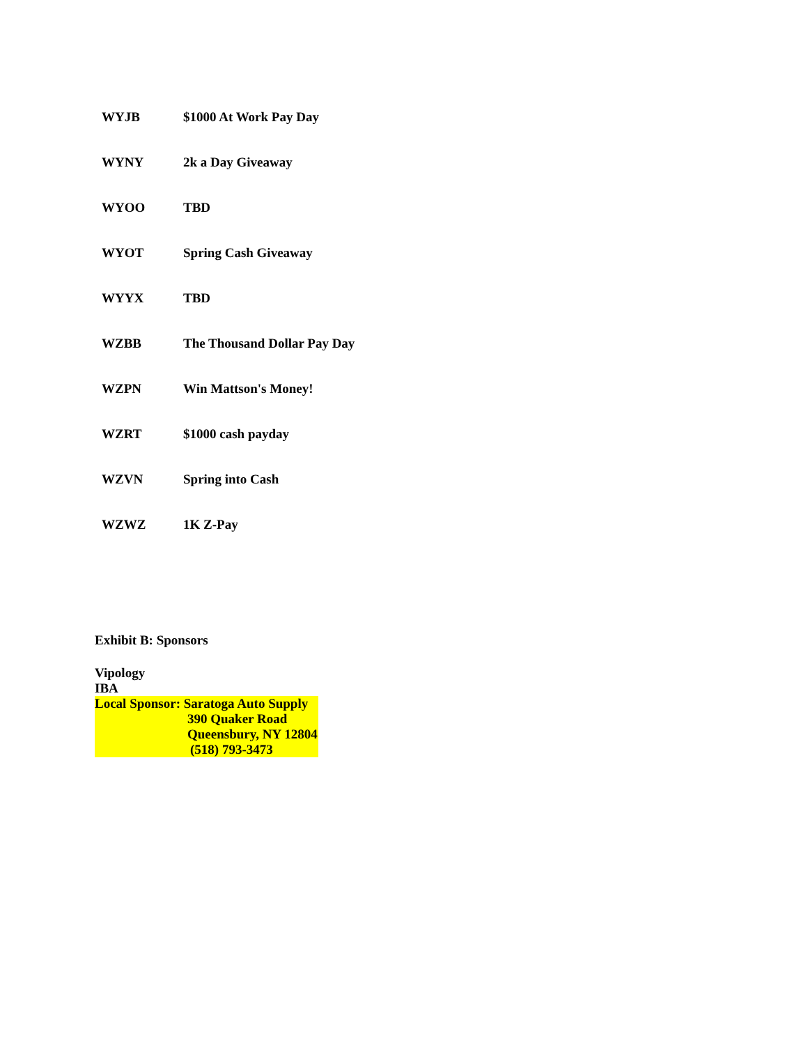| WYJB | $1000 At Work Pay Day |
| WYNY | 2k a Day Giveaway |
| WYOO | TBD |
| WYOT | Spring Cash Giveaway |
| WYYX | TBD |
| WZBB | The Thousand Dollar Pay Day |
| WZPN | Win Mattson's Money! |
| WZRT | $1000 cash payday |
| WZVN | Spring into Cash |
| WZWZ | 1K Z-Pay |
Exhibit B: Sponsors
Vipology
IBA
Local Sponsor: Saratoga Auto Supply
390 Quaker Road
Queensbury, NY 12804
(518) 793-3473